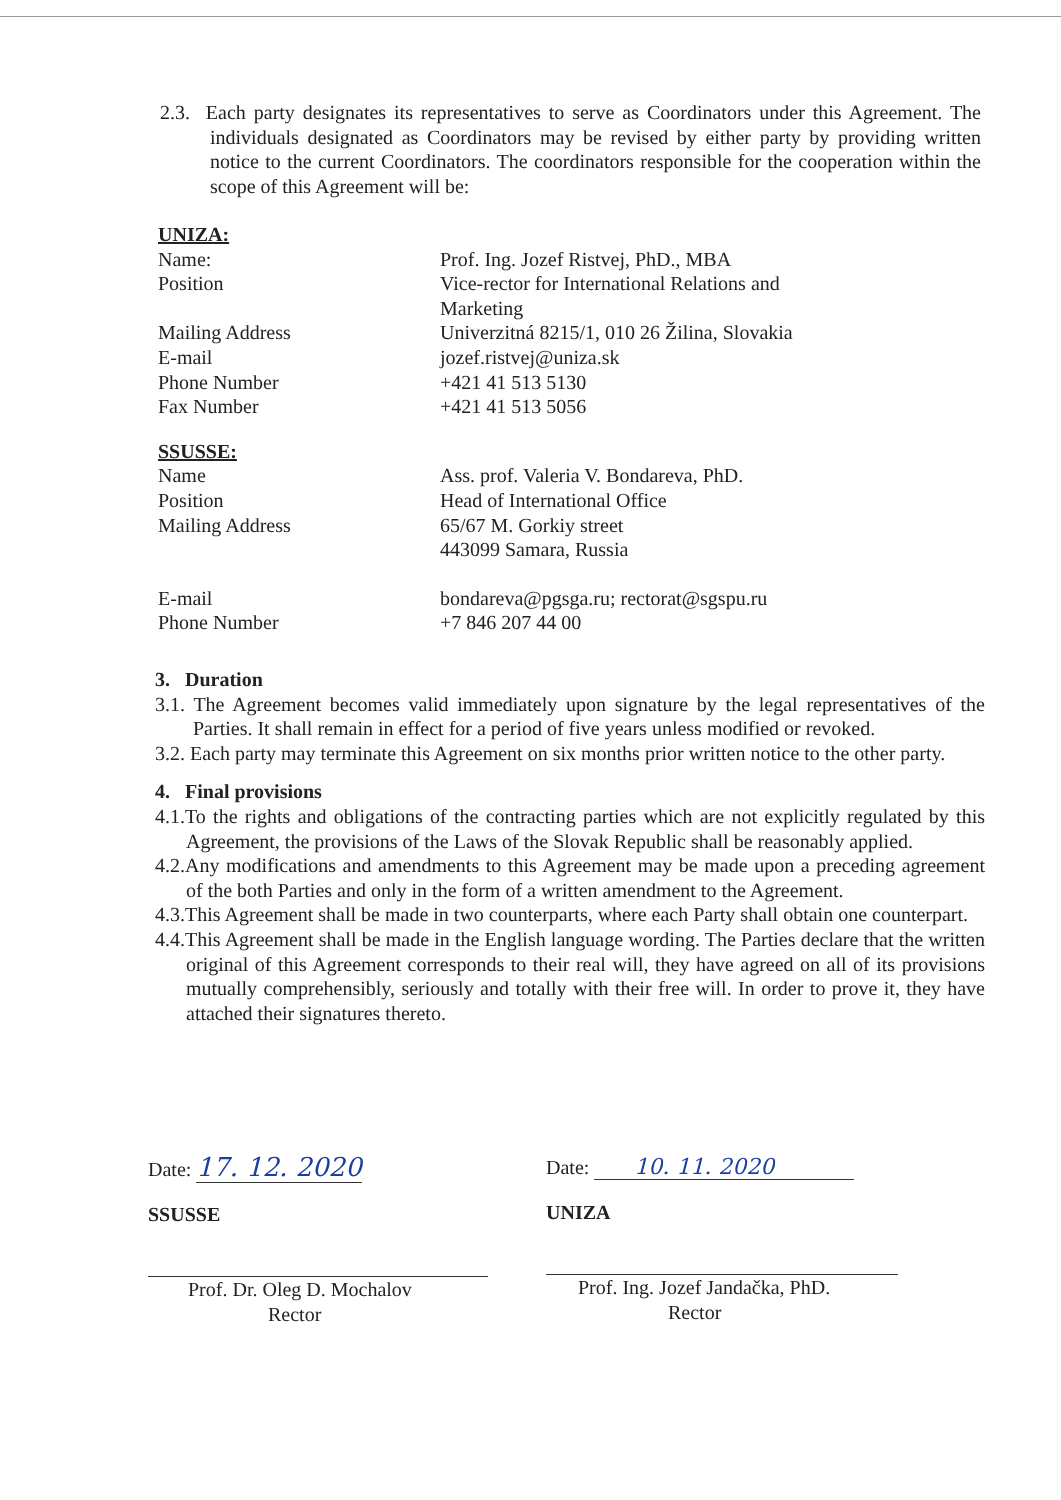2.3. Each party designates its representatives to serve as Coordinators under this Agreement. The individuals designated as Coordinators may be revised by either party by providing written notice to the current Coordinators. The coordinators responsible for the cooperation within the scope of this Agreement will be:
UNIZA:
Name:
Prof. Ing. Jozef Ristvej, PhD., MBA
Position
Vice-rector for International Relations and Marketing
Mailing Address
Univerzitná 8215/1, 010 26 Žilina, Slovakia
E-mail
jozef.ristvej@uniza.sk
Phone Number
+421 41 513 5130
Fax Number
+421 41 513 5056
SSUSSE:
Name
Ass. prof. Valeria V. Bondareva, PhD.
Position
Head of International Office
Mailing Address
65/67 M. Gorkiy street
443099 Samara, Russia
E-mail
bondareva@pgsga.ru; rectorat@sgspu.ru
Phone Number
+7 846 207 44 00
3. Duration
3.1. The Agreement becomes valid immediately upon signature by the legal representatives of the Parties. It shall remain in effect for a period of five years unless modified or revoked.
3.2. Each party may terminate this Agreement on six months prior written notice to the other party.
4. Final provisions
4.1.To the rights and obligations of the contracting parties which are not explicitly regulated by this Agreement, the provisions of the Laws of the Slovak Republic shall be reasonably applied.
4.2.Any modifications and amendments to this Agreement may be made upon a preceding agreement of the both Parties and only in the form of a written amendment to the Agreement.
4.3.This Agreement shall be made in two counterparts, where each Party shall obtain one counterpart.
4.4.This Agreement shall be made in the English language wording. The Parties declare that the written original of this Agreement corresponds to their real will, they have agreed on all of its provisions mutually comprehensibly, seriously and totally with their free will. In order to prove it, they have attached their signatures thereto.
Date: 17. 12. 2020
SSUSSE
Prof. Dr. Oleg D. Mochalov
Rector
Date: 10. 11. 2020
UNIZA
Prof. Ing. Jozef Jandačka, PhD.
Rector